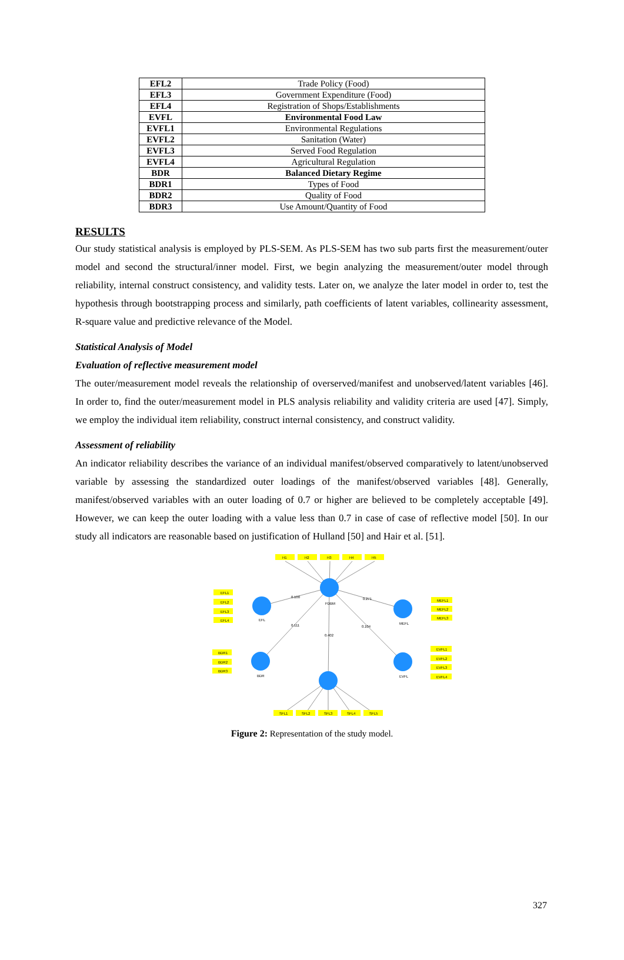| EFL2 | Trade Policy (Food) |
| EFL3 | Government Expenditure (Food) |
| EFL4 | Registration of Shops/Establishments |
| EVFL | Environmental Food Law |
| EVFL1 | Environmental Regulations |
| EVFL2 | Sanitation (Water) |
| EVFL3 | Served Food Regulation |
| EVFL4 | Agricultural Regulation |
| BDR | Balanced Dietary Regime |
| BDR1 | Types of Food |
| BDR2 | Quality of Food |
| BDR3 | Use Amount/Quantity of Food |
RESULTS
Our study statistical analysis is employed by PLS-SEM. As PLS-SEM has two sub parts first the measurement/outer model and second the structural/inner model. First, we begin analyzing the measurement/outer model through reliability, internal construct consistency, and validity tests. Later on, we analyze the later model in order to, test the hypothesis through bootstrapping process and similarly, path coefficients of latent variables, collinearity assessment, R-square value and predictive relevance of the Model.
Statistical Analysis of Model
Evaluation of reflective measurement model
The outer/measurement model reveals the relationship of overserved/manifest and unobserved/latent variables [46]. In order to, find the outer/measurement model in PLS analysis reliability and validity criteria are used [47]. Simply, we employ the individual item reliability, construct internal consistency, and construct validity.
Assessment of reliability
An indicator reliability describes the variance of an individual manifest/observed comparatively to latent/unobserved variable by assessing the standardized outer loadings of the manifest/observed variables [48]. Generally, manifest/observed variables with an outer loading of 0.7 or higher are believed to be completely acceptable [49]. However, we can keep the outer loading with a value less than 0.7 in case of case of reflective model [50]. In our study all indicators are reasonable based on justification of Hulland [50] and Hair et al. [51].
H1
H2
H3
H4
H5
EFL1
EFL2
EFL3
EFL4
MEFL1
MEFL2
MEFL3
BDR1
BDR2
BDR3
EVFL1
EVFL2
EVFL3
EVFL4
SFL1
SFL2
SFL3
SFL4
SFL5
FDBM
EFL
MEFL
BDR
EVFL
0.100
0.271
0.111
0.104
0.402
Figure 2: Representation of the study model.
327